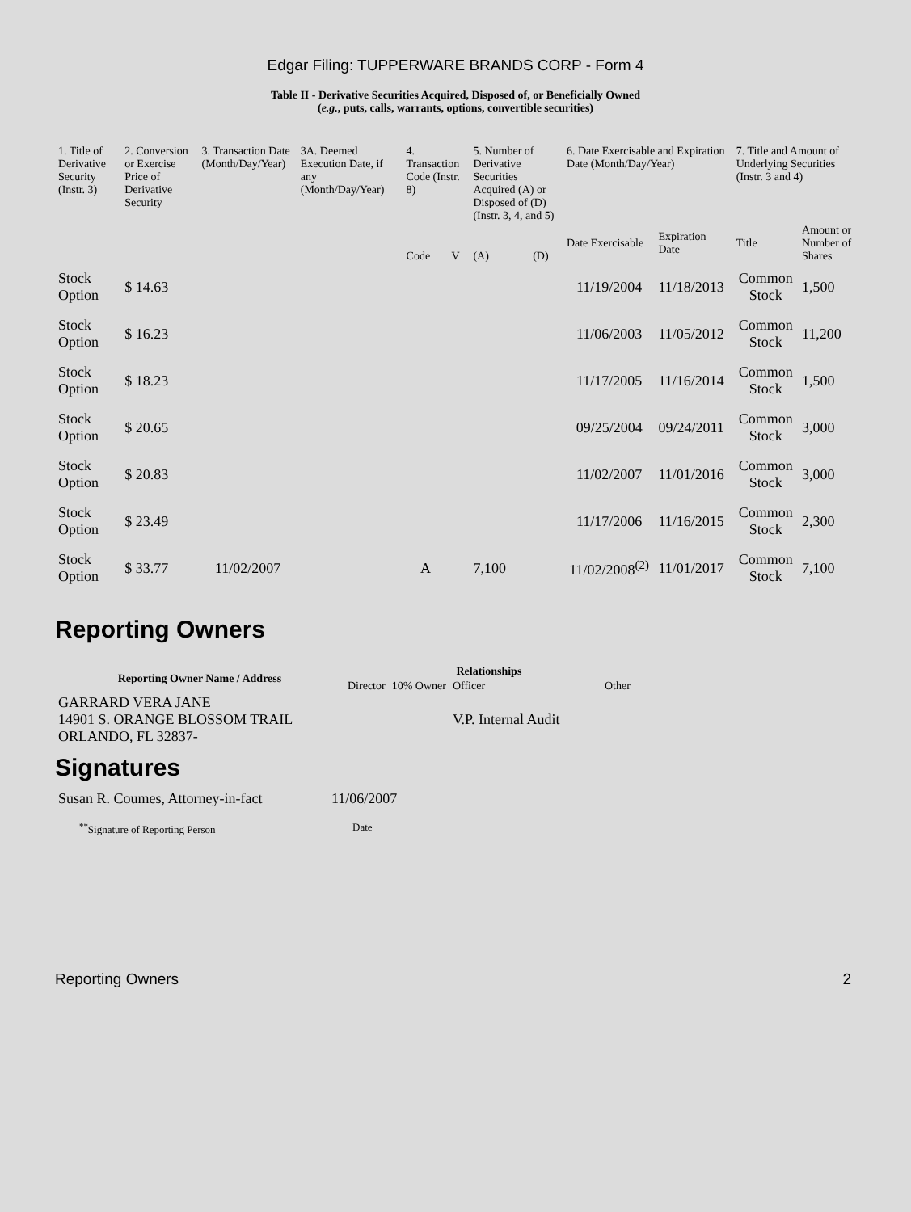Edgar Filing: TUPPERWARE BRANDS CORP - Form 4
Table II - Derivative Securities Acquired, Disposed of, or Beneficially Owned
(e.g., puts, calls, warrants, options, convertible securities)
| 1. Title of Derivative Security (Instr. 3) | 2. Conversion or Exercise Price of Derivative Security | 3. Transaction Date (Month/Day/Year) | 3A. Deemed Execution Date, if any (Month/Day/Year) | 4. Transaction Code (Instr. 8) | | 5. Number of Derivative Securities Acquired (A) or Disposed of (D) (Instr. 3, 4, and 5) | | 6. Date Exercisable and Expiration Date (Month/Day/Year) | | 7. Title and Amount of Underlying Securities (Instr. 3 and 4) | |
| --- | --- | --- | --- | --- | --- | --- | --- | --- | --- | --- | --- |
| | | | | Code | V | (A) | (D) | Date Exercisable | Expiration Date | Title | Amount or Number of Shares |
| Stock Option | $ 14.63 | | | | | | | 11/19/2004 | 11/18/2013 | Common Stock | 1,500 |
| Stock Option | $ 16.23 | | | | | | | 11/06/2003 | 11/05/2012 | Common Stock | 11,200 |
| Stock Option | $ 18.23 | | | | | | | 11/17/2005 | 11/16/2014 | Common Stock | 1,500 |
| Stock Option | $ 20.65 | | | | | | | 09/25/2004 | 09/24/2011 | Common Stock | 3,000 |
| Stock Option | $ 20.83 | | | | | | | 11/02/2007 | 11/01/2016 | Common Stock | 3,000 |
| Stock Option | $ 23.49 | | | | | | | 11/17/2006 | 11/16/2015 | Common Stock | 2,300 |
| Stock Option | $ 33.77 | 11/02/2007 | | A | | 7,100 | | 11/02/2008<sup>(2)</sup> | 11/01/2017 | Common Stock | 7,100 |
Reporting Owners
| Reporting Owner Name / Address | Relationships | | | |
| --- | --- | --- | --- | --- |
| | Director | 10% Owner | Officer | Other |
| GARRARD VERA JANE 14901 S. ORANGE BLOSSOM TRAIL ORLANDO, FL 32837- | | | V.P. Internal Audit | |
Signatures
| Susan R. Coumes, Attorney-in-fact | 11/06/2007 |
| <sup>**</sup> Signature of Reporting Person | Date |
Reporting Owners 2